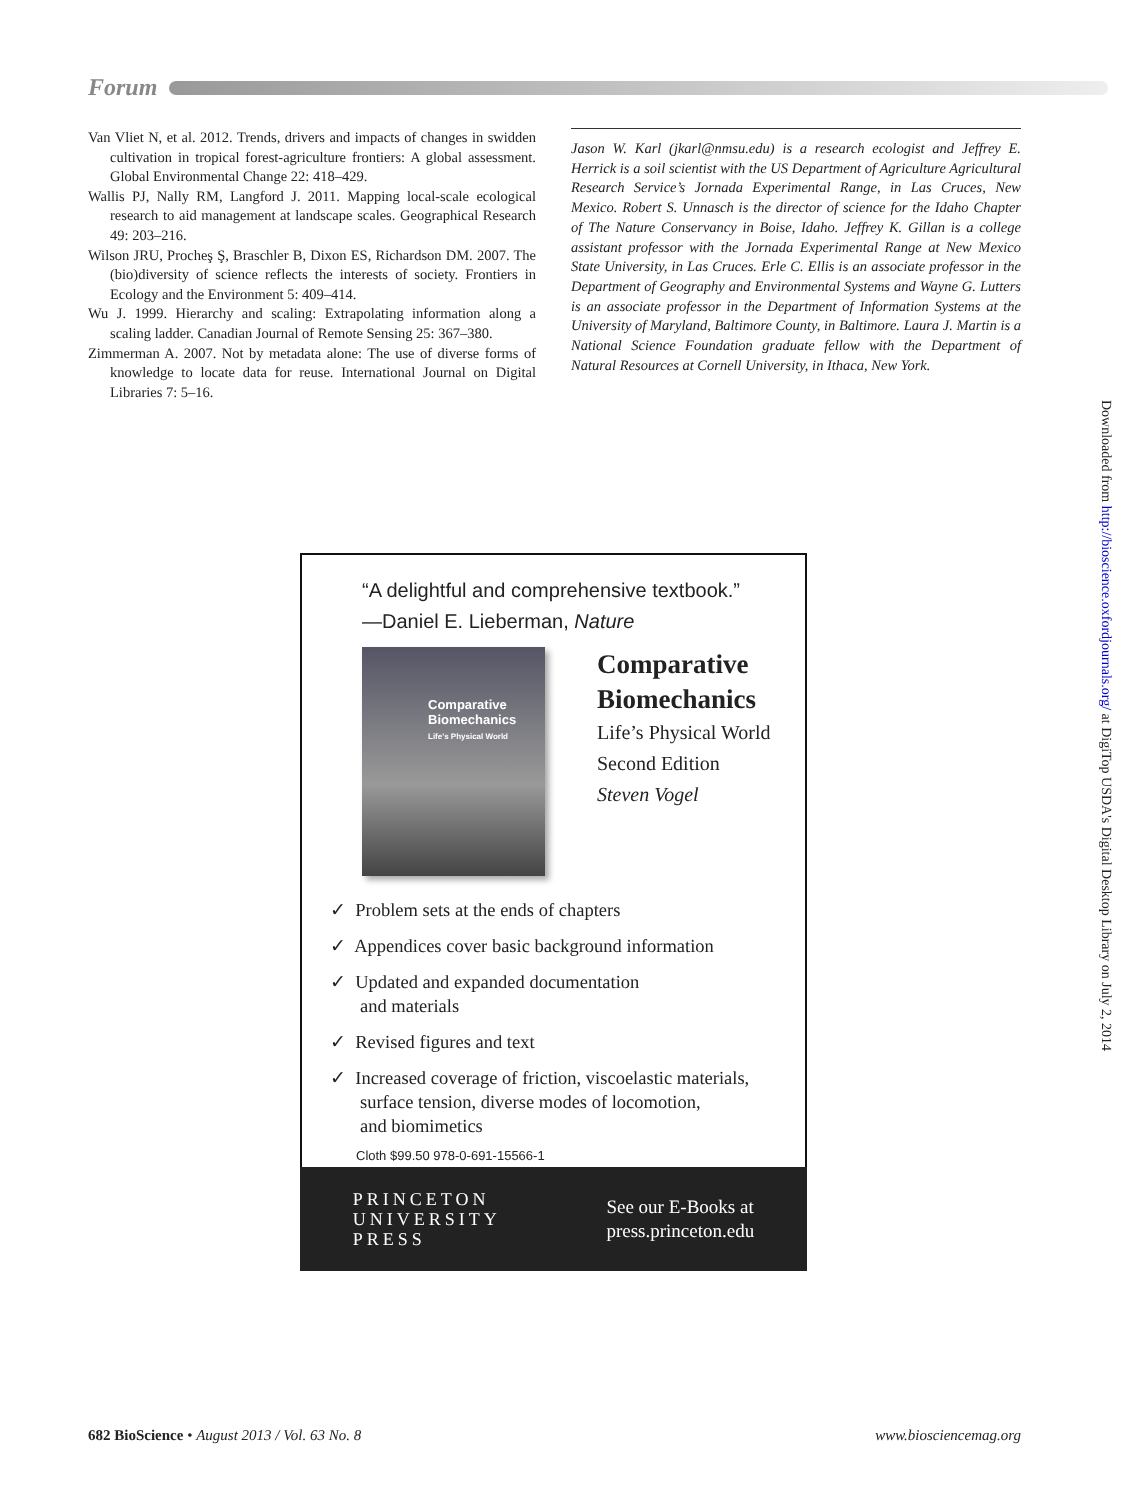Forum
Van Vliet N, et al. 2012. Trends, drivers and impacts of changes in swidden cultivation in tropical forest-agriculture frontiers: A global assessment. Global Environmental Change 22: 418–429.
Wallis PJ, Nally RM, Langford J. 2011. Mapping local-scale ecological research to aid management at landscape scales. Geographical Research 49: 203–216.
Wilson JRU, Procheş Ş, Braschler B, Dixon ES, Richardson DM. 2007. The (bio)diversity of science reflects the interests of society. Frontiers in Ecology and the Environment 5: 409–414.
Wu J. 1999. Hierarchy and scaling: Extrapolating information along a scaling ladder. Canadian Journal of Remote Sensing 25: 367–380.
Zimmerman A. 2007. Not by metadata alone: The use of diverse forms of knowledge to locate data for reuse. International Journal on Digital Libraries 7: 5–16.
Jason W. Karl (jkarl@nmsu.edu) is a research ecologist and Jeffrey E. Herrick is a soil scientist with the US Department of Agriculture Agricultural Research Service’s Jornada Experimental Range, in Las Cruces, New Mexico. Robert S. Unnasch is the director of science for the Idaho Chapter of The Nature Conservancy in Boise, Idaho. Jeffrey K. Gillan is a college assistant professor with the Jornada Experimental Range at New Mexico State University, in Las Cruces. Erle C. Ellis is an associate professor in the Department of Geography and Environmental Systems and Wayne G. Lutters is an associate professor in the Department of Information Systems at the University of Maryland, Baltimore County, in Baltimore. Laura J. Martin is a National Science Foundation graduate fellow with the Department of Natural Resources at Cornell University, in Ithaca, New York.
Downloaded from http://bioscience.oxfordjournals.org/ at DigiTop USDA's Digital Desktop Library on July 2, 2014
“A delightful and comprehensive textbook.”
—Daniel E. Lieberman, Nature
Comparative
Biomechanics
Life's Physical World
Comparative
Biomechanics
Life’s Physical World
Second Edition
Steven Vogel
✓ Problem sets at the ends of chapters
✓ Appendices cover basic background information
✓ Updated and expanded documentation
and materials
✓ Revised figures and text
✓ Increased coverage of friction, viscoelastic materials,
surface tension, diverse modes of locomotion,
and biomimetics
Cloth $99.50 978-0-691-15566-1
PRINCETON
UNIVERSITY
PRESS
See our E-Books at
press.princeton.edu
682 BioScience • August 2013 / Vol. 63 No. 8
www.biosciencemag.org